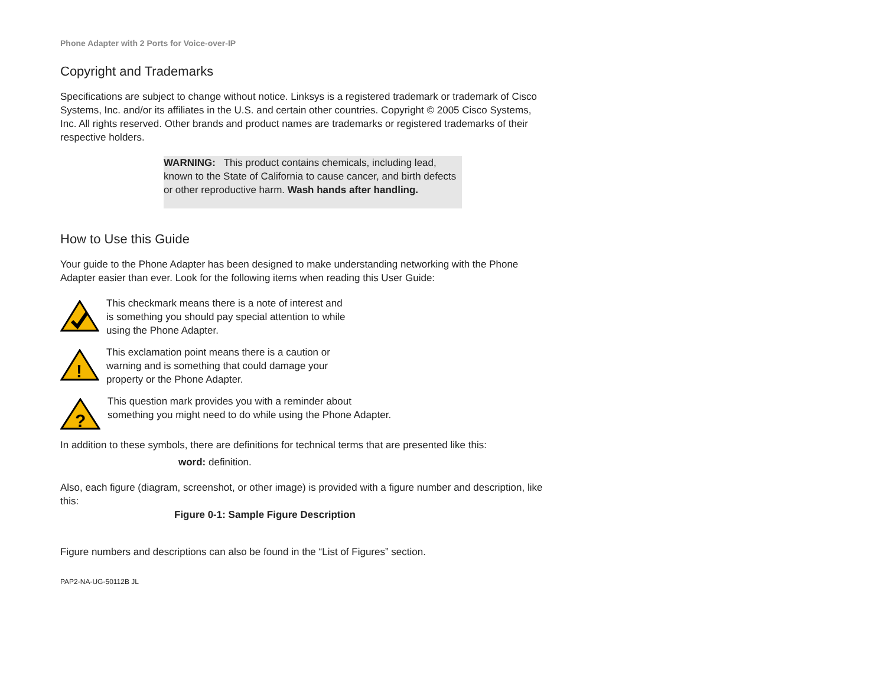Phone Adapter with 2 Ports for Voice-over-IP
Copyright and Trademarks
Specifications are subject to change without notice. Linksys is a registered trademark or trademark of Cisco Systems, Inc. and/or its affiliates in the U.S. and certain other countries. Copyright © 2005 Cisco Systems, Inc. All rights reserved. Other brands and product names are trademarks or registered trademarks of their respective holders.
WARNING: This product contains chemicals, including lead, known to the State of California to cause cancer, and birth defects or other reproductive harm. Wash hands after handling.
How to Use this Guide
Your guide to the Phone Adapter has been designed to make understanding networking with the Phone Adapter easier than ever. Look for the following items when reading this User Guide:
This checkmark means there is a note of interest and
is something you should pay special attention to while
using the Phone Adapter.
!
This exclamation point means there is a caution or
warning and is something that could damage your
property or the Phone Adapter.
?
This question mark provides you with a reminder about
something you might need to do while using the Phone Adapter.
In addition to these symbols, there are definitions for technical terms that are presented like this:
word: definition.
Also, each figure (diagram, screenshot, or other image) is provided with a figure number and description, like this:
Figure 0-1: Sample Figure Description
Figure numbers and descriptions can also be found in the “List of Figures” section.
PAP2-NA-UG-50112B JL